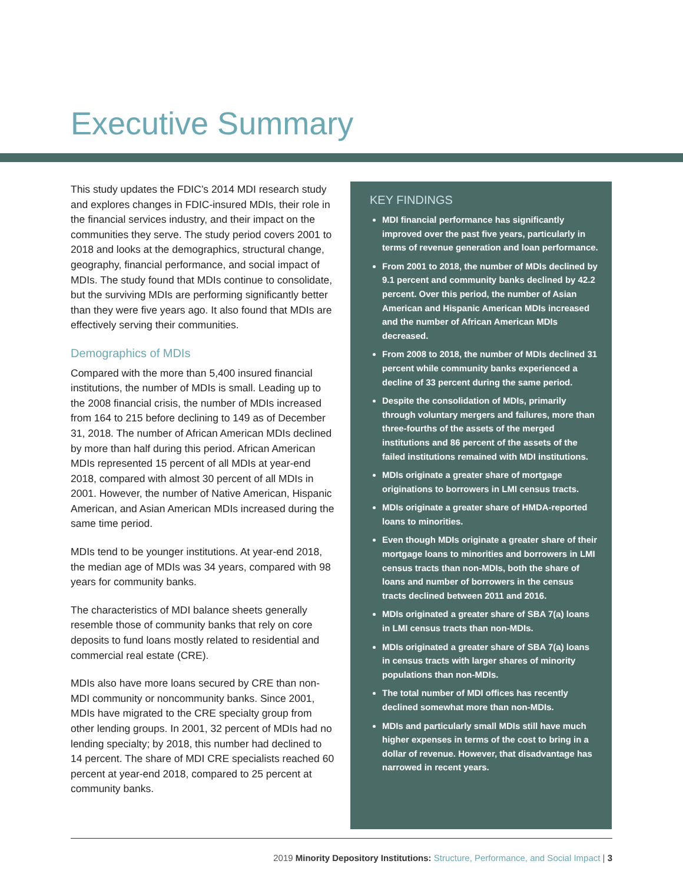Executive Summary
This study updates the FDIC’s 2014 MDI research study and explores changes in FDIC-insured MDIs, their role in the financial services industry, and their impact on the communities they serve. The study period covers 2001 to 2018 and looks at the demographics, structural change, geography, financial performance, and social impact of MDIs. The study found that MDIs continue to consolidate, but the surviving MDIs are performing significantly better than they were five years ago. It also found that MDIs are effectively serving their communities.
Demographics of MDIs
Compared with the more than 5,400 insured financial institutions, the number of MDIs is small. Leading up to the 2008 financial crisis, the number of MDIs increased from 164 to 215 before declining to 149 as of December 31, 2018. The number of African American MDIs declined by more than half during this period. African American MDIs represented 15 percent of all MDIs at year-end 2018, compared with almost 30 percent of all MDIs in 2001. However, the number of Native American, Hispanic American, and Asian American MDIs increased during the same time period.
MDIs tend to be younger institutions. At year-end 2018, the median age of MDIs was 34 years, compared with 98 years for community banks.
The characteristics of MDI balance sheets generally resemble those of community banks that rely on core deposits to fund loans mostly related to residential and commercial real estate (CRE).
MDIs also have more loans secured by CRE than non-MDI community or noncommunity banks. Since 2001, MDIs have migrated to the CRE specialty group from other lending groups. In 2001, 32 percent of MDIs had no lending specialty; by 2018, this number had declined to 14 percent. The share of MDI CRE specialists reached 60 percent at year-end 2018, compared to 25 percent at community banks.
KEY FINDINGS
MDI financial performance has significantly improved over the past five years, particularly in terms of revenue generation and loan performance.
From 2001 to 2018, the number of MDIs declined by 9.1 percent and community banks declined by 42.2 percent. Over this period, the number of Asian American and Hispanic American MDIs increased and the number of African American MDIs decreased.
From 2008 to 2018, the number of MDIs declined 31 percent while community banks experienced a decline of 33 percent during the same period.
Despite the consolidation of MDIs, primarily through voluntary mergers and failures, more than three-fourths of the assets of the merged institutions and 86 percent of the assets of the failed institutions remained with MDI institutions.
MDIs originate a greater share of mortgage originations to borrowers in LMI census tracts.
MDIs originate a greater share of HMDA-reported loans to minorities.
Even though MDIs originate a greater share of their mortgage loans to minorities and borrowers in LMI census tracts than non-MDIs, both the share of loans and number of borrowers in the census tracts declined between 2011 and 2016.
MDIs originated a greater share of SBA 7(a) loans in LMI census tracts than non-MDIs.
MDIs originated a greater share of SBA 7(a) loans in census tracts with larger shares of minority populations than non-MDIs.
The total number of MDI offices has recently declined somewhat more than non-MDIs.
MDIs and particularly small MDIs still have much higher expenses in terms of the cost to bring in a dollar of revenue. However, that disadvantage has narrowed in recent years.
2019 Minority Depository Institutions: Structure, Performance, and Social Impact | 3